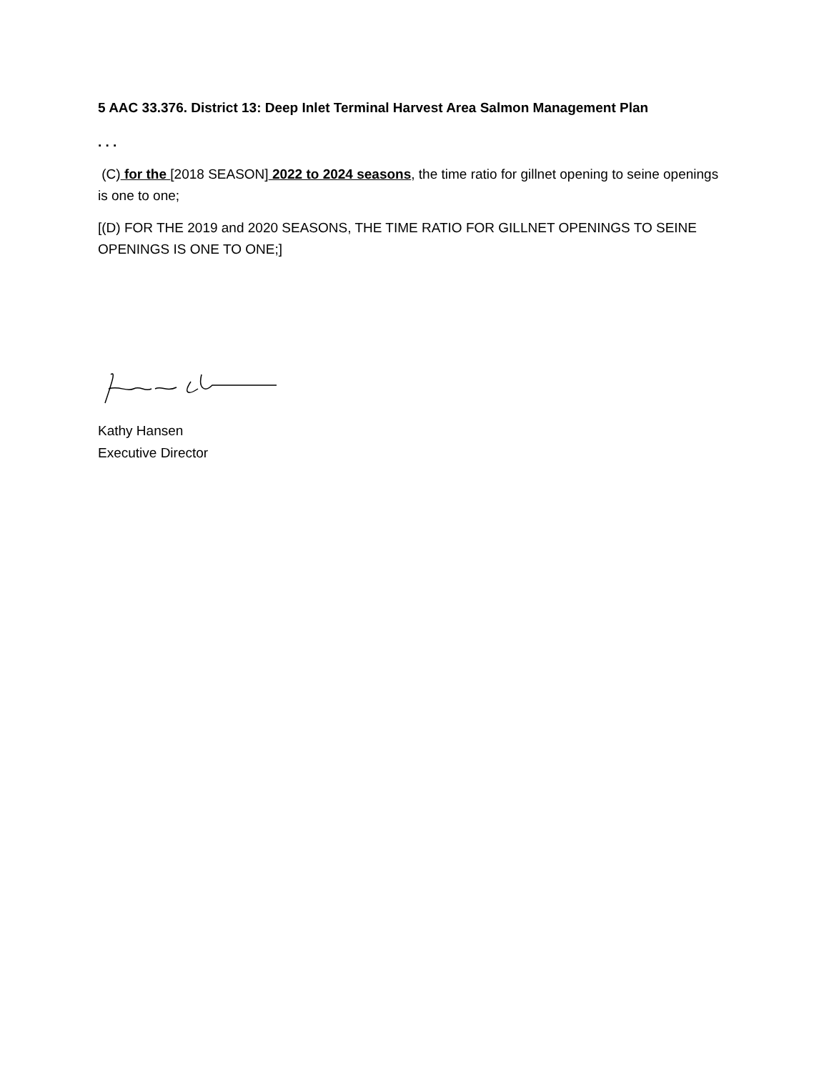5 AAC 33.376. District 13: Deep Inlet Terminal Harvest Area Salmon Management Plan
. . .
(C) for the [2018 SEASON] 2022 to 2024 seasons, the time ratio for gillnet opening to seine openings is one to one;
[(D) FOR THE 2019 and 2020 SEASONS, THE TIME RATIO FOR GILLNET OPENINGS TO SEINE OPENINGS IS ONE TO ONE;]
Kathy Hansen
Executive Director